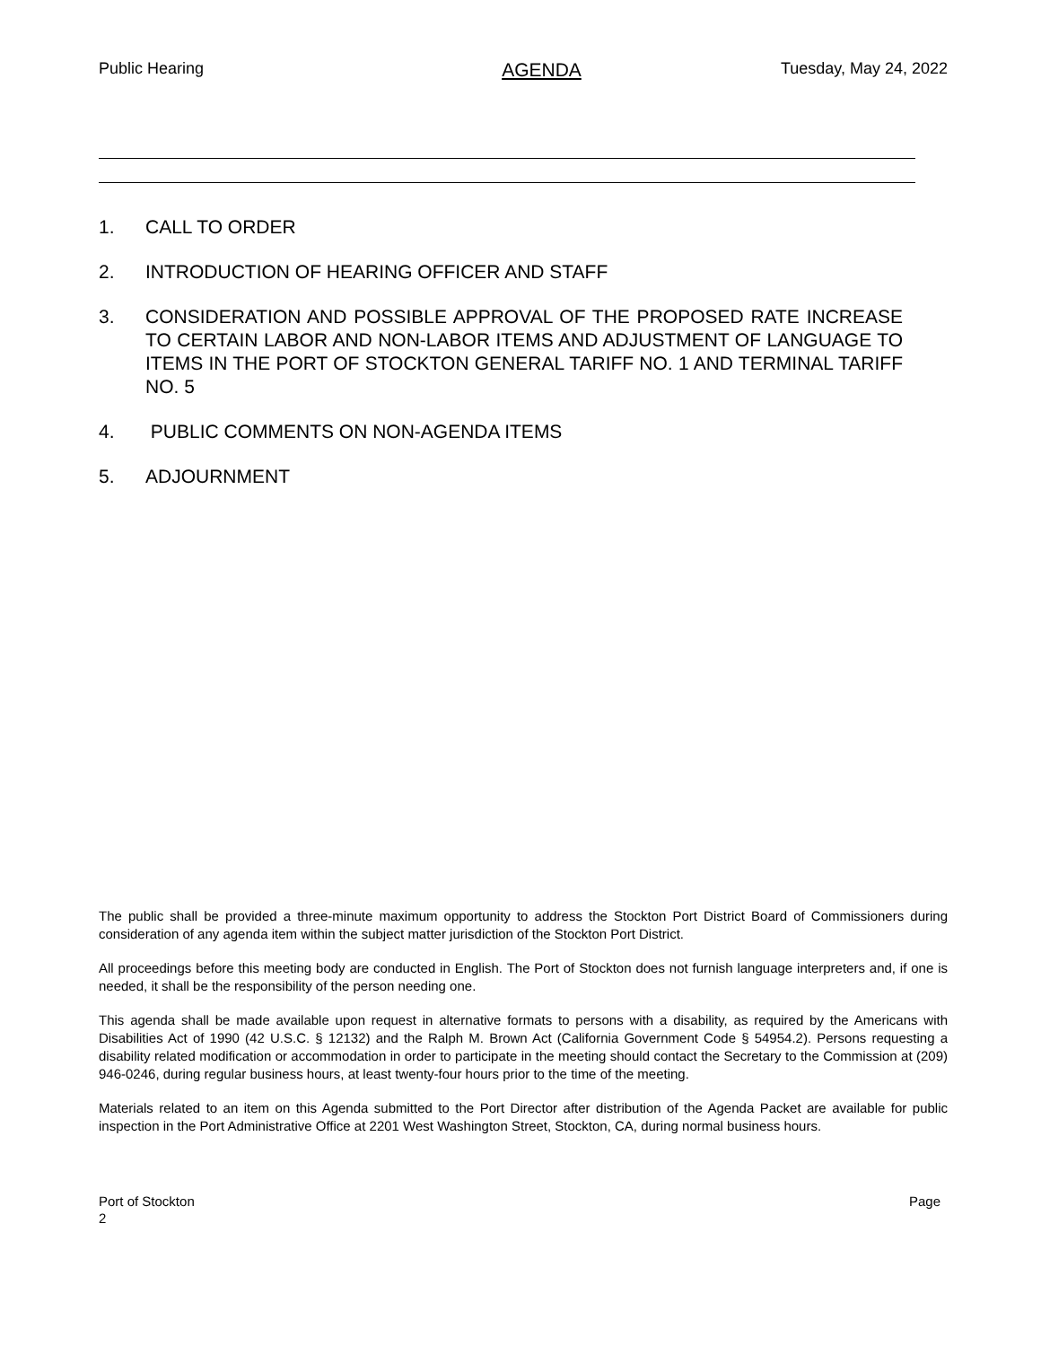Public Hearing AGENDA Tuesday, May 24, 2022
1. CALL TO ORDER
2. INTRODUCTION OF HEARING OFFICER AND STAFF
3. CONSIDERATION AND POSSIBLE APPROVAL OF THE PROPOSED RATE INCREASE TO CERTAIN LABOR AND NON-LABOR ITEMS AND ADJUSTMENT OF LANGUAGE TO ITEMS IN THE PORT OF STOCKTON GENERAL TARIFF NO. 1 AND TERMINAL TARIFF NO. 5
4. PUBLIC COMMENTS ON NON-AGENDA ITEMS
5. ADJOURNMENT
The public shall be provided a three-minute maximum opportunity to address the Stockton Port District Board of Commissioners during consideration of any agenda item within the subject matter jurisdiction of the Stockton Port District.
All proceedings before this meeting body are conducted in English. The Port of Stockton does not furnish language interpreters and, if one is needed, it shall be the responsibility of the person needing one.
This agenda shall be made available upon request in alternative formats to persons with a disability, as required by the Americans with Disabilities Act of 1990 (42 U.S.C. § 12132) and the Ralph M. Brown Act (California Government Code § 54954.2). Persons requesting a disability related modification or accommodation in order to participate in the meeting should contact the Secretary to the Commission at (209) 946-0246, during regular business hours, at least twenty-four hours prior to the time of the meeting.
Materials related to an item on this Agenda submitted to the Port Director after distribution of the Agenda Packet are available for public inspection in the Port Administrative Office at 2201 West Washington Street, Stockton, CA, during normal business hours.
Port of Stockton Page
2